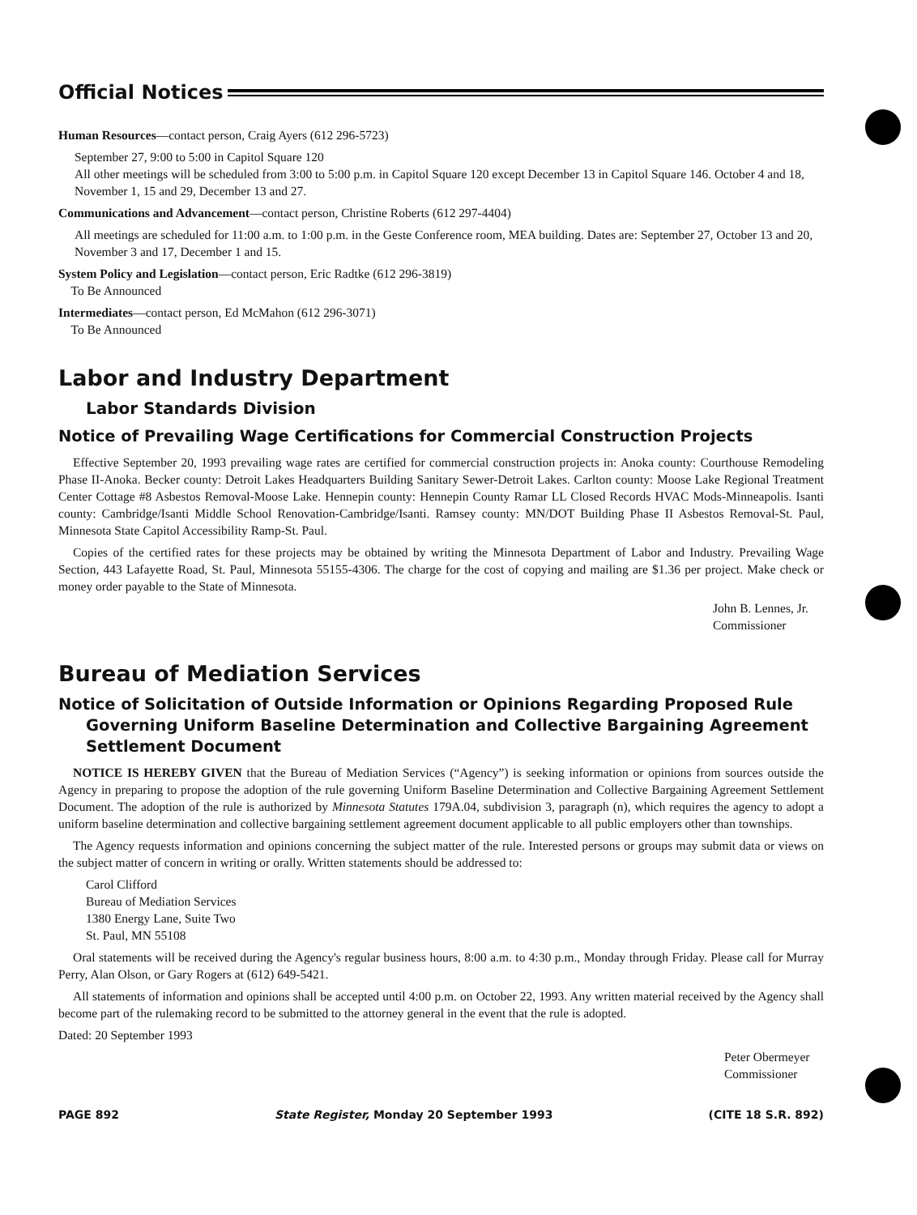Official Notices
Human Resources—contact person, Craig Ayers (612 296-5723)
September 27, 9:00 to 5:00 in Capitol Square 120
All other meetings will be scheduled from 3:00 to 5:00 p.m. in Capitol Square 120 except December 13 in Capitol Square 146. October 4 and 18, November 1, 15 and 29, December 13 and 27.
Communications and Advancement—contact person, Christine Roberts (612 297-4404)
All meetings are scheduled for 11:00 a.m. to 1:00 p.m. in the Geste Conference room, MEA building. Dates are: September 27, October 13 and 20, November 3 and 17, December 1 and 15.
System Policy and Legislation—contact person, Eric Radtke (612 296-3819)
To Be Announced
Intermediates—contact person, Ed McMahon (612 296-3071)
To Be Announced
Labor and Industry Department
Labor Standards Division
Notice of Prevailing Wage Certifications for Commercial Construction Projects
Effective September 20, 1993 prevailing wage rates are certified for commercial construction projects in: Anoka county: Courthouse Remodeling Phase II-Anoka. Becker county: Detroit Lakes Headquarters Building Sanitary Sewer-Detroit Lakes. Carlton county: Moose Lake Regional Treatment Center Cottage #8 Asbestos Removal-Moose Lake. Hennepin county: Hennepin County Ramar LL Closed Records HVAC Mods-Minneapolis. Isanti county: Cambridge/Isanti Middle School Renovation-Cambridge/Isanti. Ramsey county: MN/DOT Building Phase II Asbestos Removal-St. Paul, Minnesota State Capitol Accessibility Ramp-St. Paul.
Copies of the certified rates for these projects may be obtained by writing the Minnesota Department of Labor and Industry. Prevailing Wage Section, 443 Lafayette Road, St. Paul, Minnesota 55155-4306. The charge for the cost of copying and mailing are $1.36 per project. Make check or money order payable to the State of Minnesota.
John B. Lennes, Jr.
Commissioner
Bureau of Mediation Services
Notice of Solicitation of Outside Information or Opinions Regarding Proposed Rule Governing Uniform Baseline Determination and Collective Bargaining Agreement Settlement Document
NOTICE IS HEREBY GIVEN that the Bureau of Mediation Services (“Agency”) is seeking information or opinions from sources outside the Agency in preparing to propose the adoption of the rule governing Uniform Baseline Determination and Collective Bargaining Agreement Settlement Document. The adoption of the rule is authorized by Minnesota Statutes 179A.04, subdivision 3, paragraph (n), which requires the agency to adopt a uniform baseline determination and collective bargaining settlement agreement document applicable to all public employers other than townships.
The Agency requests information and opinions concerning the subject matter of the rule. Interested persons or groups may submit data or views on the subject matter of concern in writing or orally. Written statements should be addressed to:
Carol Clifford
Bureau of Mediation Services
1380 Energy Lane, Suite Two
St. Paul, MN 55108
Oral statements will be received during the Agency's regular business hours, 8:00 a.m. to 4:30 p.m., Monday through Friday. Please call for Murray Perry, Alan Olson, or Gary Rogers at (612) 649-5421.
All statements of information and opinions shall be accepted until 4:00 p.m. on October 22, 1993. Any written material received by the Agency shall become part of the rulemaking record to be submitted to the attorney general in the event that the rule is adopted.
Dated: 20 September 1993
Peter Obermeyer
Commissioner
PAGE 892 State Register, Monday 20 September 1993 (CITE 18 S.R. 892)